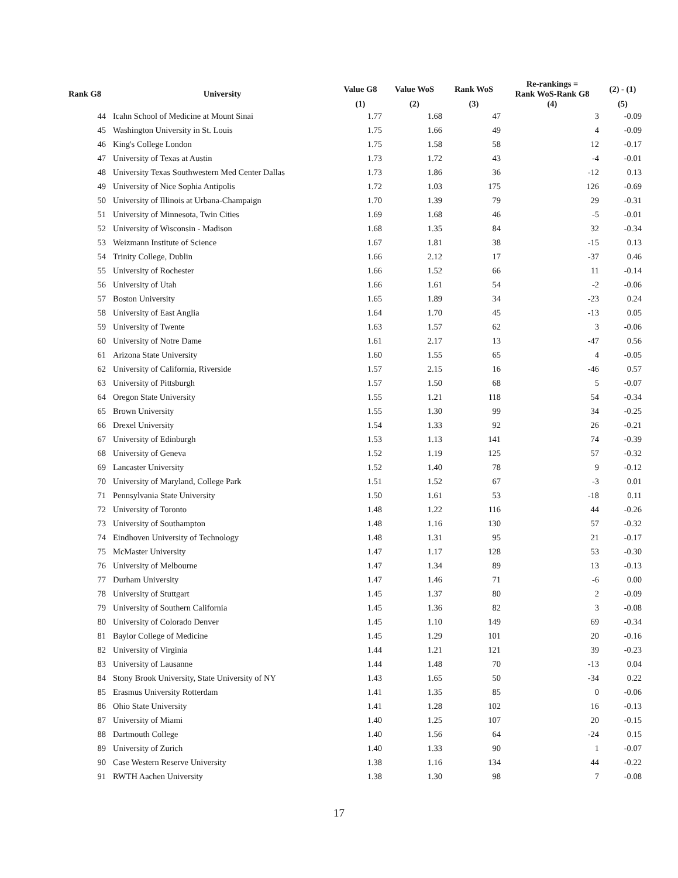| Rank G8 | University | Value G8 | Value WoS | Rank WoS | Re-rankings = Rank WoS-Rank G8 | (2) - (1) |
| --- | --- | --- | --- | --- | --- | --- |
| | | (1) | (2) | (3) | (4) | (5) |
| 44 | Icahn School of Medicine at Mount Sinai | 1.77 | 1.68 | 47 | 3 | -0.09 |
| 45 | Washington University in St. Louis | 1.75 | 1.66 | 49 | 4 | -0.09 |
| 46 | King's College London | 1.75 | 1.58 | 58 | 12 | -0.17 |
| 47 | University of Texas at Austin | 1.73 | 1.72 | 43 | -4 | -0.01 |
| 48 | University Texas Southwestern Med Center Dallas | 1.73 | 1.86 | 36 | -12 | 0.13 |
| 49 | University of Nice Sophia Antipolis | 1.72 | 1.03 | 175 | 126 | -0.69 |
| 50 | University of Illinois at Urbana-Champaign | 1.70 | 1.39 | 79 | 29 | -0.31 |
| 51 | University of Minnesota, Twin Cities | 1.69 | 1.68 | 46 | -5 | -0.01 |
| 52 | University of Wisconsin - Madison | 1.68 | 1.35 | 84 | 32 | -0.34 |
| 53 | Weizmann Institute of Science | 1.67 | 1.81 | 38 | -15 | 0.13 |
| 54 | Trinity College, Dublin | 1.66 | 2.12 | 17 | -37 | 0.46 |
| 55 | University of Rochester | 1.66 | 1.52 | 66 | 11 | -0.14 |
| 56 | University of Utah | 1.66 | 1.61 | 54 | -2 | -0.06 |
| 57 | Boston University | 1.65 | 1.89 | 34 | -23 | 0.24 |
| 58 | University of East Anglia | 1.64 | 1.70 | 45 | -13 | 0.05 |
| 59 | University of Twente | 1.63 | 1.57 | 62 | 3 | -0.06 |
| 60 | University of Notre Dame | 1.61 | 2.17 | 13 | -47 | 0.56 |
| 61 | Arizona State University | 1.60 | 1.55 | 65 | 4 | -0.05 |
| 62 | University of California, Riverside | 1.57 | 2.15 | 16 | -46 | 0.57 |
| 63 | University of Pittsburgh | 1.57 | 1.50 | 68 | 5 | -0.07 |
| 64 | Oregon State University | 1.55 | 1.21 | 118 | 54 | -0.34 |
| 65 | Brown University | 1.55 | 1.30 | 99 | 34 | -0.25 |
| 66 | Drexel University | 1.54 | 1.33 | 92 | 26 | -0.21 |
| 67 | University of Edinburgh | 1.53 | 1.13 | 141 | 74 | -0.39 |
| 68 | University of Geneva | 1.52 | 1.19 | 125 | 57 | -0.32 |
| 69 | Lancaster University | 1.52 | 1.40 | 78 | 9 | -0.12 |
| 70 | University of Maryland, College Park | 1.51 | 1.52 | 67 | -3 | 0.01 |
| 71 | Pennsylvania State University | 1.50 | 1.61 | 53 | -18 | 0.11 |
| 72 | University of Toronto | 1.48 | 1.22 | 116 | 44 | -0.26 |
| 73 | University of Southampton | 1.48 | 1.16 | 130 | 57 | -0.32 |
| 74 | Eindhoven University of Technology | 1.48 | 1.31 | 95 | 21 | -0.17 |
| 75 | McMaster University | 1.47 | 1.17 | 128 | 53 | -0.30 |
| 76 | University of Melbourne | 1.47 | 1.34 | 89 | 13 | -0.13 |
| 77 | Durham University | 1.47 | 1.46 | 71 | -6 | 0.00 |
| 78 | University of Stuttgart | 1.45 | 1.37 | 80 | 2 | -0.09 |
| 79 | University of Southern California | 1.45 | 1.36 | 82 | 3 | -0.08 |
| 80 | University of Colorado Denver | 1.45 | 1.10 | 149 | 69 | -0.34 |
| 81 | Baylor College of Medicine | 1.45 | 1.29 | 101 | 20 | -0.16 |
| 82 | University of Virginia | 1.44 | 1.21 | 121 | 39 | -0.23 |
| 83 | University of Lausanne | 1.44 | 1.48 | 70 | -13 | 0.04 |
| 84 | Stony Brook University, State University of NY | 1.43 | 1.65 | 50 | -34 | 0.22 |
| 85 | Erasmus University Rotterdam | 1.41 | 1.35 | 85 | 0 | -0.06 |
| 86 | Ohio State University | 1.41 | 1.28 | 102 | 16 | -0.13 |
| 87 | University of Miami | 1.40 | 1.25 | 107 | 20 | -0.15 |
| 88 | Dartmouth College | 1.40 | 1.56 | 64 | -24 | 0.15 |
| 89 | University of Zurich | 1.40 | 1.33 | 90 | 1 | -0.07 |
| 90 | Case Western Reserve University | 1.38 | 1.16 | 134 | 44 | -0.22 |
| 91 | RWTH Aachen University | 1.38 | 1.30 | 98 | 7 | -0.08 |
17